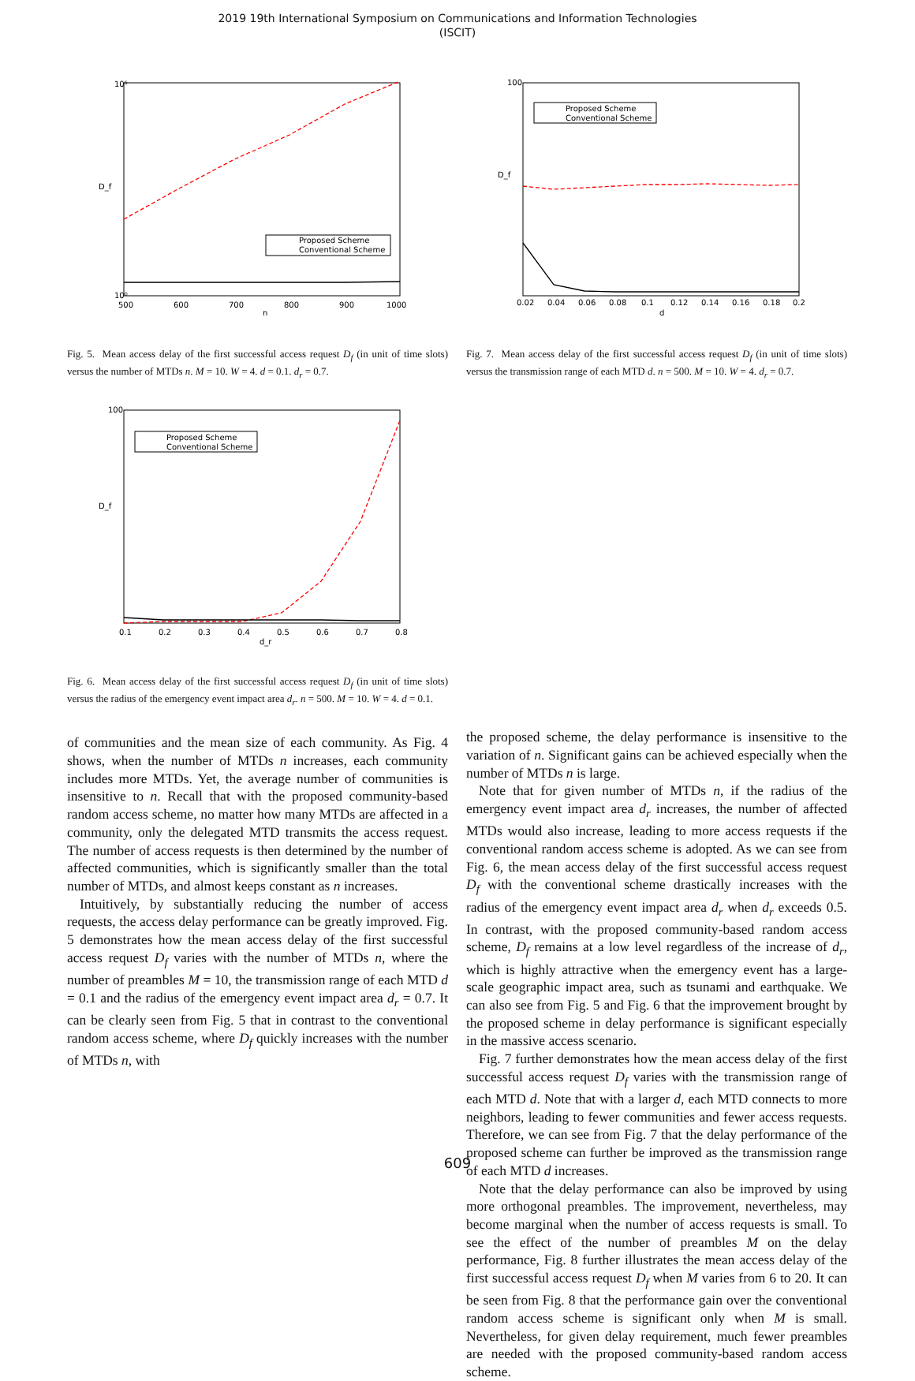2019 19th International Symposium on Communications and Information Technologies
(ISCIT)
10⁵
10⁰
D_f
500
600
700
800
900
1000
n
Proposed Scheme
Conventional Scheme
Fig. 5. Mean access delay of the first successful access request D<sub>f</sub> (in unit of time slots) versus the number of MTDs n. M = 10. W = 4. d = 0.1. d<sub>r</sub> = 0.7.
100
D_f
0.1
0.2
0.3
0.4
0.5
0.6
0.7
0.8
d_r
Proposed Scheme
Conventional Scheme
Fig. 6. Mean access delay of the first successful access request D<sub>f</sub> (in unit of time slots) versus the radius of the emergency event impact area d<sub>r</sub>. n = 500. M = 10. W = 4. d = 0.1.
of communities and the mean size of each community. As Fig. 4 shows, when the number of MTDs n increases, each community includes more MTDs. Yet, the average number of communities is insensitive to n. Recall that with the proposed community-based random access scheme, no matter how many MTDs are affected in a community, only the delegated MTD transmits the access request. The number of access requests is then determined by the number of affected communities, which is significantly smaller than the total number of MTDs, and almost keeps constant as n increases.
Intuitively, by substantially reducing the number of access requests, the access delay performance can be greatly improved. Fig. 5 demonstrates how the mean access delay of the first successful access request D<sub>f</sub> varies with the number of MTDs n, where the number of preambles M = 10, the transmission range of each MTD d = 0.1 and the radius of the emergency event impact area d<sub>r</sub> = 0.7. It can be clearly seen from Fig. 5 that in contrast to the conventional random access scheme, where D<sub>f</sub> quickly increases with the number of MTDs n, with
100
D_f
0.02
0.04
0.06
0.08
0.1
0.12
0.14
0.16
0.18
0.2
d
Proposed Scheme
Conventional Scheme
Fig. 7. Mean access delay of the first successful access request D<sub>f</sub> (in unit of time slots) versus the transmission range of each MTD d. n = 500. M = 10. W = 4. d<sub>r</sub> = 0.7.
the proposed scheme, the delay performance is insensitive to the variation of n. Significant gains can be achieved especially when the number of MTDs n is large.
Note that for given number of MTDs n, if the radius of the emergency event impact area d<sub>r</sub> increases, the number of affected MTDs would also increase, leading to more access requests if the conventional random access scheme is adopted. As we can see from Fig. 6, the mean access delay of the first successful access request D<sub>f</sub> with the conventional scheme drastically increases with the radius of the emergency event impact area d<sub>r</sub> when d<sub>r</sub> exceeds 0.5. In contrast, with the proposed community-based random access scheme, D<sub>f</sub> remains at a low level regardless of the increase of d<sub>r</sub>, which is highly attractive when the emergency event has a large-scale geographic impact area, such as tsunami and earthquake. We can also see from Fig. 5 and Fig. 6 that the improvement brought by the proposed scheme in delay performance is significant especially in the massive access scenario.
Fig. 7 further demonstrates how the mean access delay of the first successful access request D<sub>f</sub> varies with the transmission range of each MTD d. Note that with a larger d, each MTD connects to more neighbors, leading to fewer communities and fewer access requests. Therefore, we can see from Fig. 7 that the delay performance of the proposed scheme can further be improved as the transmission range of each MTD d increases.
Note that the delay performance can also be improved by using more orthogonal preambles. The improvement, nevertheless, may become marginal when the number of access requests is small. To see the effect of the number of preambles M on the delay performance, Fig. 8 further illustrates the mean access delay of the first successful access request D<sub>f</sub> when M varies from 6 to 20. It can be seen from Fig. 8 that the performance gain over the conventional random access scheme is significant only when M is small. Nevertheless, for given delay requirement, much fewer preambles are needed with the proposed community-based random access scheme.
609